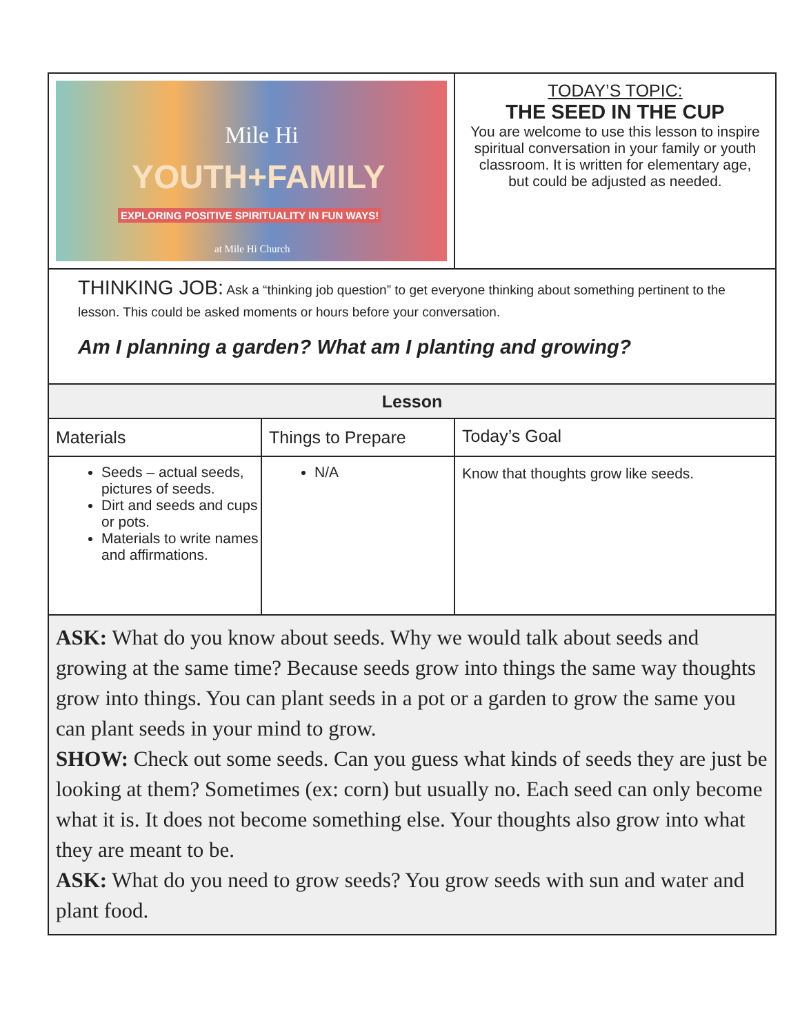| Mile Hi YOUTH+FAMILY EXPLORING POSITIVE SPIRITUALITY IN FUN WAYS! at Mile Hi Church | | TODAY’S TOPIC: THE SEED IN THE CUP You are welcome to use this lesson to inspire spiritual conversation in your family or youth classroom. It is written for elementary age, but could be adjusted as needed. |
| THINKING JOB: Ask a “thinking job question” to get everyone thinking about something pertinent to the lesson. This could be asked moments or hours before your conversation. Am I planning a garden? What am I planting and growing? | | |
| Lesson | | |
| Materials | Things to Prepare | Today’s Goal |
| Seeds – actual seeds, pictures of seeds. Dirt and seeds and cups or pots. Materials to write names and affirmations. | N/A | Know that thoughts grow like seeds. |
| ASK: What do you know about seeds. Why we would talk about seeds and growing at the same time? Because seeds grow into things the same way thoughts grow into things. You can plant seeds in a pot or a garden to grow the same you can plant seeds in your mind to grow. SHOW: Check out some seeds. Can you guess what kinds of seeds they are just be looking at them? Sometimes (ex: corn) but usually no. Each seed can only become what it is. It does not become something else. Your thoughts also grow into what they are meant to be. ASK: What do you need to grow seeds? You grow seeds with sun and water and plant food. | | |